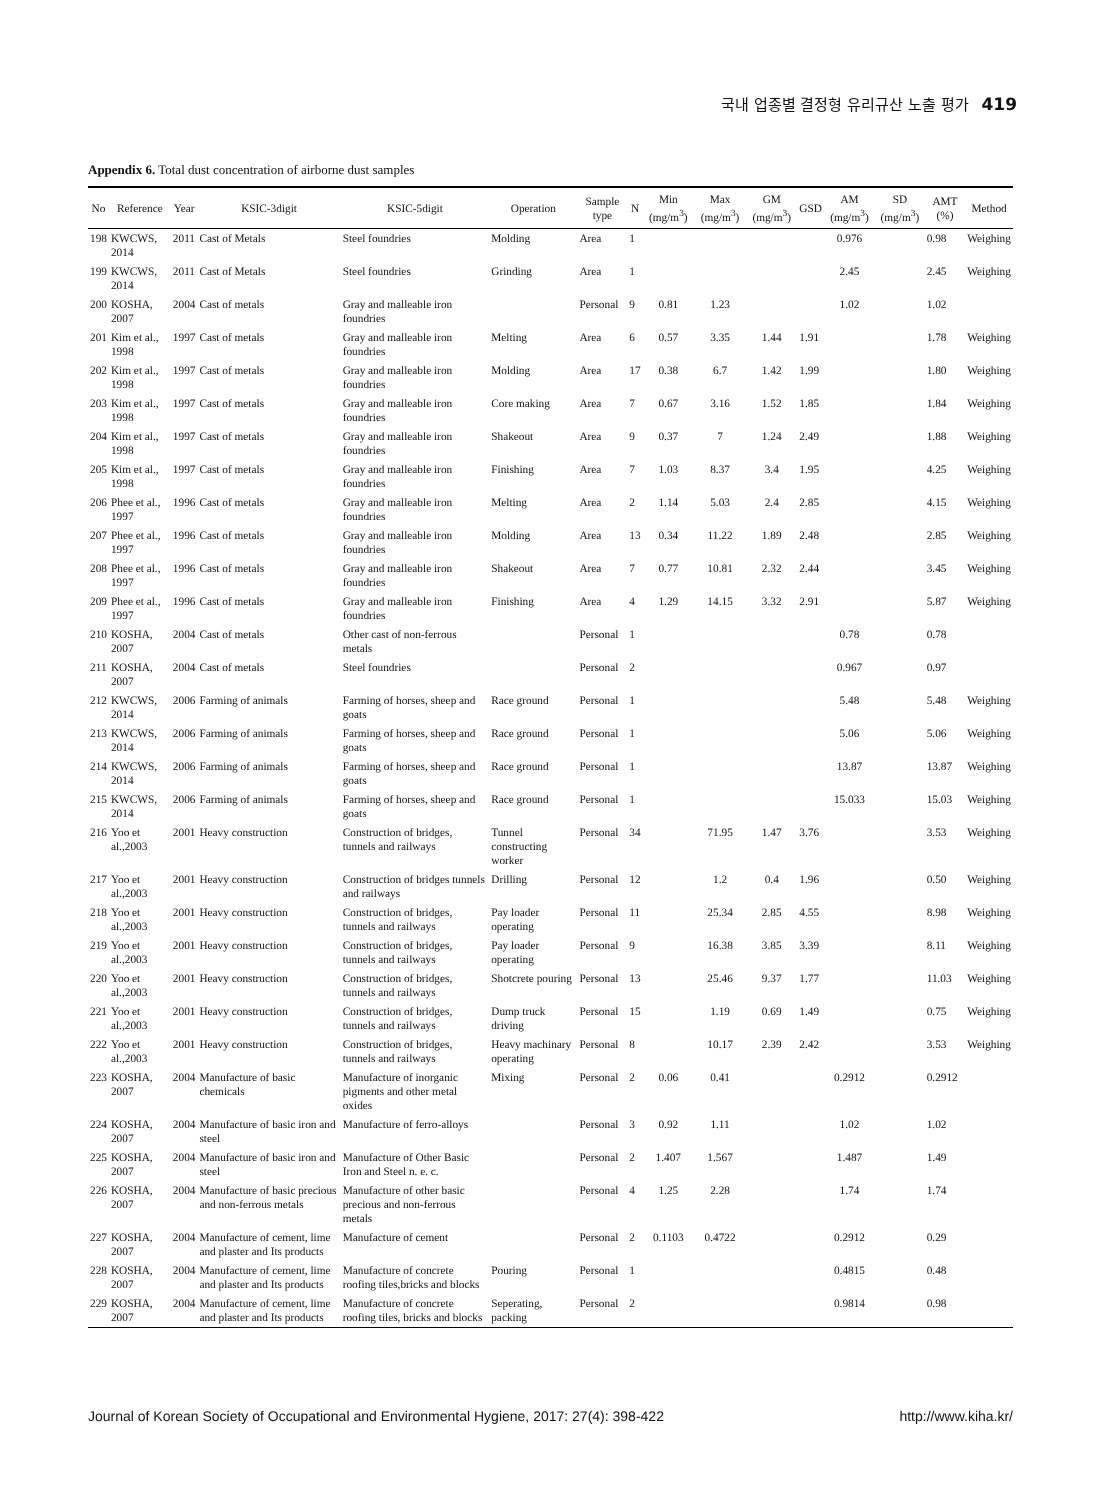국내 업종별 결정형 유리규산 노출 평가 419
Appendix 6. Total dust concentration of airborne dust samples
| No | Reference | Year | KSIC-3digit | KSIC-5digit | Operation | Sample type | N | Min (mg/m<sup>3</sup>) | Max (mg/m<sup>3</sup>) | GM (mg/m<sup>3</sup>) | GSD | AM (mg/m<sup>3</sup>) | SD (mg/m<sup>3</sup>) | AMT (%) | Method |
| --- | --- | --- | --- | --- | --- | --- | --- | --- | --- | --- | --- | --- | --- | --- | --- |
| 198 | KWCWS, 2014 | 2011 | Cast of Metals | Steel foundries | Molding | Area | 1 | | | | | 0.976 | | 0.98 | Weighing |
| 199 | KWCWS, 2014 | 2011 | Cast of Metals | Steel foundries | Grinding | Area | 1 | | | | | 2.45 | | 2.45 | Weighing |
| 200 | KOSHA, 2007 | 2004 | Cast of metals | Gray and malleable iron foundries | | Personal | 9 | 0.81 | 1.23 | | | 1.02 | | 1.02 | |
| 201 | Kim et al., 1998 | 1997 | Cast of metals | Gray and malleable iron foundries | Melting | Area | 6 | 0.57 | 3.35 | 1.44 | 1.91 | | | 1.78 | Weighing |
| 202 | Kim et al., 1998 | 1997 | Cast of metals | Gray and malleable iron foundries | Molding | Area | 17 | 0.38 | 6.7 | 1.42 | 1.99 | | | 1.80 | Weighing |
| 203 | Kim et al., 1998 | 1997 | Cast of metals | Gray and malleable iron foundries | Core making | Area | 7 | 0.67 | 3.16 | 1.52 | 1.85 | | | 1.84 | Weighing |
| 204 | Kim et al., 1998 | 1997 | Cast of metals | Gray and malleable iron foundries | Shakeout | Area | 9 | 0.37 | 7 | 1.24 | 2.49 | | | 1.88 | Weighing |
| 205 | Kim et al., 1998 | 1997 | Cast of metals | Gray and malleable iron foundries | Finishing | Area | 7 | 1.03 | 8.37 | 3.4 | 1.95 | | | 4.25 | Weighing |
| 206 | Phee et al., 1997 | 1996 | Cast of metals | Gray and malleable iron foundries | Melting | Area | 2 | 1.14 | 5.03 | 2.4 | 2.85 | | | 4.15 | Weighing |
| 207 | Phee et al., 1997 | 1996 | Cast of metals | Gray and malleable iron foundries | Molding | Area | 13 | 0.34 | 11.22 | 1.89 | 2.48 | | | 2.85 | Weighing |
| 208 | Phee et al., 1997 | 1996 | Cast of metals | Gray and malleable iron foundries | Shakeout | Area | 7 | 0.77 | 10.81 | 2.32 | 2.44 | | | 3.45 | Weighing |
| 209 | Phee et al., 1997 | 1996 | Cast of metals | Gray and malleable iron foundries | Finishing | Area | 4 | 1.29 | 14.15 | 3.32 | 2.91 | | | 5.87 | Weighing |
| 210 | KOSHA, 2007 | 2004 | Cast of metals | Other cast of non-ferrous metals | | Personal | 1 | | | | | 0.78 | | 0.78 | |
| 211 | KOSHA, 2007 | 2004 | Cast of metals | Steel foundries | | Personal | 2 | | | | | 0.967 | | 0.97 | |
| 212 | KWCWS, 2014 | 2006 | Farming of animals | Farming of horses, sheep and goats | Race ground | Personal | 1 | | | | | 5.48 | | 5.48 | Weighing |
| 213 | KWCWS, 2014 | 2006 | Farming of animals | Farming of horses, sheep and goats | Race ground | Personal | 1 | | | | | 5.06 | | 5.06 | Weighing |
| 214 | KWCWS, 2014 | 2006 | Farming of animals | Farming of horses, sheep and goats | Race ground | Personal | 1 | | | | | 13.87 | | 13.87 | Weighing |
| 215 | KWCWS, 2014 | 2006 | Farming of animals | Farming of horses, sheep and goats | Race ground | Personal | 1 | | | | | 15.033 | | 15.03 | Weighing |
| 216 | Yoo et al.,2003 | 2001 | Heavy construction | Construction of bridges, tunnels and railways | Tunnel constructing worker | Personal | 34 | | 71.95 | 1.47 | 3.76 | | | 3.53 | Weighing |
| 217 | Yoo et al.,2003 | 2001 | Heavy construction | Construction of bridges tunnels and railways | Drilling | Personal | 12 | | 1.2 | 0.4 | 1.96 | | | 0.50 | Weighing |
| 218 | Yoo et al.,2003 | 2001 | Heavy construction | Construction of bridges, tunnels and railways | Pay loader operating | Personal | 11 | | 25.34 | 2.85 | 4.55 | | | 8.98 | Weighing |
| 219 | Yoo et al.,2003 | 2001 | Heavy construction | Construction of bridges, tunnels and railways | Pay loader operating | Personal | 9 | | 16.38 | 3.85 | 3.39 | | | 8.11 | Weighing |
| 220 | Yoo et al.,2003 | 2001 | Heavy construction | Construction of bridges, tunnels and railways | Shotcrete pouring | Personal | 13 | | 25.46 | 9.37 | 1.77 | | | 11.03 | Weighing |
| 221 | Yoo et al.,2003 | 2001 | Heavy construction | Construction of bridges, tunnels and railways | Dump truck driving | Personal | 15 | | 1.19 | 0.69 | 1.49 | | | 0.75 | Weighing |
| 222 | Yoo et al.,2003 | 2001 | Heavy construction | Construction of bridges, tunnels and railways | Heavy machinary operating | Personal | 8 | | 10.17 | 2.39 | 2.42 | | | 3.53 | Weighing |
| 223 | KOSHA, 2007 | 2004 | Manufacture of basic chemicals | Manufacture of inorganic pigments and other metal oxides | Mixing | Personal | 2 | 0.06 | 0.41 | | | 0.2912 | | 0.2912 | |
| 224 | KOSHA, 2007 | 2004 | Manufacture of basic iron and steel | Manufacture of ferro-alloys | | Personal | 3 | 0.92 | 1.11 | | | 1.02 | | 1.02 | |
| 225 | KOSHA, 2007 | 2004 | Manufacture of basic iron and steel | Manufacture of Other Basic Iron and Steel n. e. c. | | Personal | 2 | 1.407 | 1.567 | | | 1.487 | | 1.49 | |
| 226 | KOSHA, 2007 | 2004 | Manufacture of basic precious and non-ferrous metals | Manufacture of other basic precious and non-ferrous metals | | Personal | 4 | 1.25 | 2.28 | | | 1.74 | | 1.74 | |
| 227 | KOSHA, 2007 | 2004 | Manufacture of cement, lime and plaster and Its products | Manufacture of cement | | Personal | 2 | 0.1103 | 0.4722 | | | 0.2912 | | 0.29 | |
| 228 | KOSHA, 2007 | 2004 | Manufacture of cement, lime and plaster and Its products | Manufacture of concrete roofing tiles,bricks and blocks | Pouring | Personal | 1 | | | | | 0.4815 | | 0.48 | |
| 229 | KOSHA, 2007 | 2004 | Manufacture of cement, lime and plaster and Its products | Manufacture of concrete roofing tiles, bricks and blocks | Seperating, packing | Personal | 2 | | | | | 0.9814 | | 0.98 | |
Journal of Korean Society of Occupational and Environmental Hygiene, 2017: 27(4): 398-422 http://www.kiha.kr/